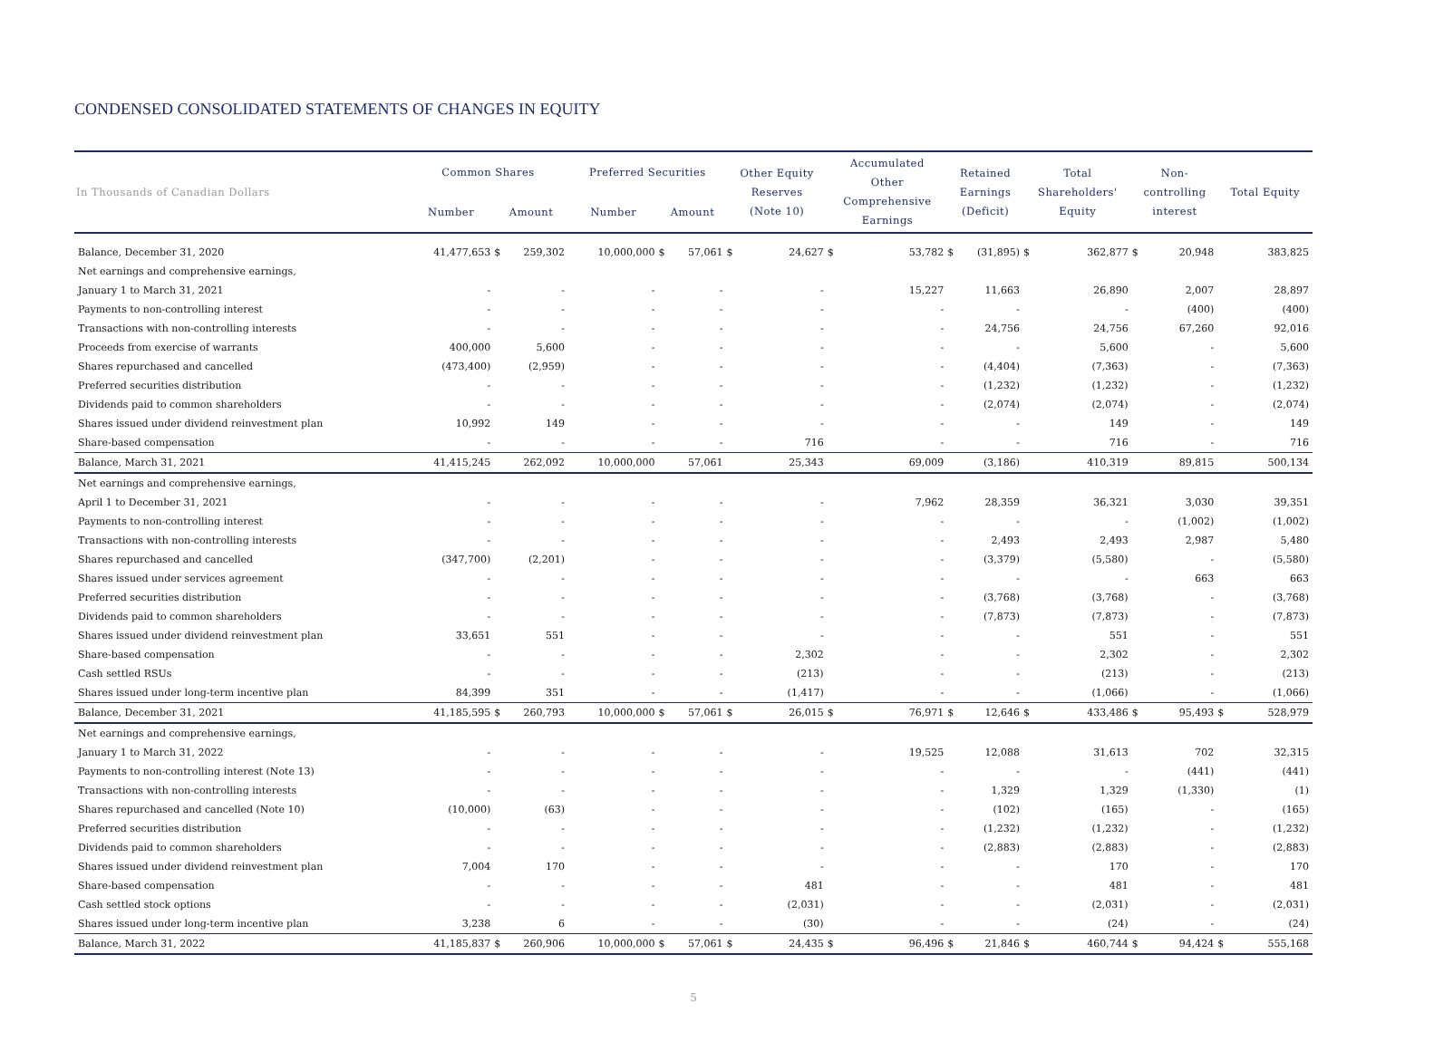CONDENSED CONSOLIDATED STATEMENTS OF CHANGES IN EQUITY
| In Thousands of Canadian Dollars | Common Shares | | | Preferred Securities | | | Other Equity Reserves (Note 10) | | Accumulated Other Comprehensive Earnings | | Retained Earnings (Deficit) | | Total Shareholders' Equity | | Non- controlling interest | | Total Equity | |
| --- | --- | --- | --- | --- | --- | --- | --- | --- | --- | --- | --- | --- | --- | --- | --- | --- | --- | --- |
| | Number | Amount | | Number | Amount | | | | | | | | | | | | | |
| Balance, December 31, 2020 | 41,477,653 | $ | 259,302 | 10,000,000 | $ | 57,061 | $ | 24,627 | $ | 53,782 | $ | (31,895) | $ | 362,877 | $ | 20,948 | | 383,825 |
| Net earnings and comprehensive earnings, | | | | | | | | | | | | | | | | | | |
| January 1 to March 31, 2021 | - | | - | - | | - | | - | | 15,227 | | 11,663 | | 26,890 | | 2,007 | | 28,897 |
| Payments to non-controlling interest | - | | - | - | | - | | - | | - | | - | | - | | (400) | | (400) |
| Transactions with non-controlling interests | - | | - | - | | - | | - | | - | | 24,756 | | 24,756 | | 67,260 | | 92,016 |
| Proceeds from exercise of warrants | 400,000 | | 5,600 | - | | - | | - | | - | | - | | 5,600 | | - | | 5,600 |
| Shares repurchased and cancelled | (473,400) | | (2,959) | - | | - | | - | | - | | (4,404) | | (7,363) | | - | | (7,363) |
| Preferred securities distribution | - | | - | - | | - | | - | | - | | (1,232) | | (1,232) | | - | | (1,232) |
| Dividends paid to common shareholders | - | | - | - | | - | | - | | - | | (2,074) | | (2,074) | | - | | (2,074) |
| Shares issued under dividend reinvestment plan | 10,992 | | 149 | - | | - | | - | | - | | - | | 149 | | - | | 149 |
| Share-based compensation | - | | - | - | | - | | 716 | | - | | - | | 716 | | - | | 716 |
| Balance, March 31, 2021 | 41,415,245 | | 262,092 | 10,000,000 | | 57,061 | | 25,343 | | 69,009 | | (3,186) | | 410,319 | | 89,815 | | 500,134 |
| Net earnings and comprehensive earnings, | | | | | | | | | | | | | | | | | | |
| April 1 to December 31, 2021 | - | | - | - | | - | | - | | 7,962 | | 28,359 | | 36,321 | | 3,030 | | 39,351 |
| Payments to non-controlling interest | - | | - | - | | - | | - | | - | | - | | - | | (1,002) | | (1,002) |
| Transactions with non-controlling interests | - | | - | - | | - | | - | | - | | 2,493 | | 2,493 | | 2,987 | | 5,480 |
| Shares repurchased and cancelled | (347,700) | | (2,201) | - | | - | | - | | - | | (3,379) | | (5,580) | | - | | (5,580) |
| Shares issued under services agreement | - | | - | - | | - | | - | | - | | - | | - | | 663 | | 663 |
| Preferred securities distribution | - | | - | - | | - | | - | | - | | (3,768) | | (3,768) | | - | | (3,768) |
| Dividends paid to common shareholders | - | | - | - | | - | | - | | - | | (7,873) | | (7,873) | | - | | (7,873) |
| Shares issued under dividend reinvestment plan | 33,651 | | 551 | - | | - | | - | | - | | - | | 551 | | - | | 551 |
| Share-based compensation | - | | - | - | | - | | 2,302 | | - | | - | | 2,302 | | - | | 2,302 |
| Cash settled RSUs | - | | - | - | | - | | (213) | | - | | - | | (213) | | - | | (213) |
| Shares issued under long-term incentive plan | 84,399 | | 351 | - | | - | | (1,417) | | - | | - | | (1,066) | | - | | (1,066) |
| Balance, December 31, 2021 | 41,185,595 | $ | 260,793 | 10,000,000 | $ | 57,061 | $ | 26,015 | $ | 76,971 | $ | 12,646 | $ | 433,486 | $ | 95,493 | $ | 528,979 |
| Net earnings and comprehensive earnings, | | | | | | | | | | | | | | | | | | |
| January 1 to March 31, 2022 | - | | - | - | | - | | - | | 19,525 | | 12,088 | | 31,613 | | 702 | | 32,315 |
| Payments to non-controlling interest (Note 13) | - | | - | - | | - | | - | | - | | - | | - | | (441) | | (441) |
| Transactions with non-controlling interests | - | | - | - | | - | | - | | - | | 1,329 | | 1,329 | | (1,330) | | (1) |
| Shares repurchased and cancelled (Note 10) | (10,000) | | (63) | - | | - | | - | | - | | (102) | | (165) | | - | | (165) |
| Preferred securities distribution | - | | - | - | | - | | - | | - | | (1,232) | | (1,232) | | - | | (1,232) |
| Dividends paid to common shareholders | - | | - | - | | - | | - | | - | | (2,883) | | (2,883) | | - | | (2,883) |
| Shares issued under dividend reinvestment plan | 7,004 | | 170 | - | | - | | - | | - | | - | | 170 | | - | | 170 |
| Share-based compensation | - | | - | - | | - | | 481 | | - | | - | | 481 | | - | | 481 |
| Cash settled stock options | - | | - | - | | - | | (2,031) | | - | | - | | (2,031) | | - | | (2,031) |
| Shares issued under long-term incentive plan | 3,238 | | 6 | - | | - | | (30) | | - | | - | | (24) | | - | | (24) |
| Balance, March 31, 2022 | 41,185,837 | $ | 260,906 | 10,000,000 | $ | 57,061 | $ | 24,435 | $ | 96,496 | $ | 21,846 | $ | 460,744 | $ | 94,424 | $ | 555,168 |
5